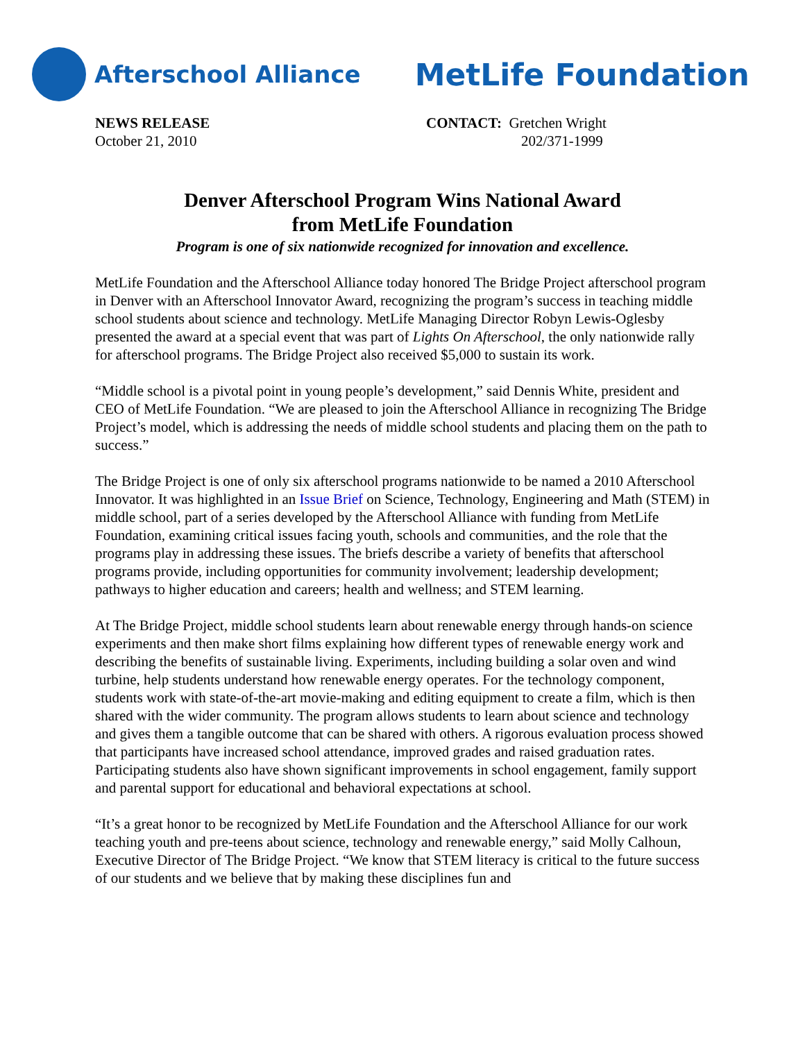Afterschool Alliance MetLife Foundation
NEWS RELEASE
October 21, 2010
CONTACT: Gretchen Wright
202/371-1999
Denver Afterschool Program Wins National Award
from MetLife Foundation
Program is one of six nationwide recognized for innovation and excellence.
MetLife Foundation and the Afterschool Alliance today honored The Bridge Project afterschool program in Denver with an Afterschool Innovator Award, recognizing the program’s success in teaching middle school students about science and technology. MetLife Managing Director Robyn Lewis-Oglesby presented the award at a special event that was part of Lights On Afterschool, the only nationwide rally for afterschool programs. The Bridge Project also received $5,000 to sustain its work.
“Middle school is a pivotal point in young people’s development,” said Dennis White, president and CEO of MetLife Foundation. “We are pleased to join the Afterschool Alliance in recognizing The Bridge Project’s model, which is addressing the needs of middle school students and placing them on the path to success.”
The Bridge Project is one of only six afterschool programs nationwide to be named a 2010 Afterschool Innovator. It was highlighted in an Issue Brief on Science, Technology, Engineering and Math (STEM) in middle school, part of a series developed by the Afterschool Alliance with funding from MetLife Foundation, examining critical issues facing youth, schools and communities, and the role that the programs play in addressing these issues. The briefs describe a variety of benefits that afterschool programs provide, including opportunities for community involvement; leadership development; pathways to higher education and careers; health and wellness; and STEM learning.
At The Bridge Project, middle school students learn about renewable energy through hands-on science experiments and then make short films explaining how different types of renewable energy work and describing the benefits of sustainable living. Experiments, including building a solar oven and wind turbine, help students understand how renewable energy operates. For the technology component, students work with state-of-the-art movie-making and editing equipment to create a film, which is then shared with the wider community. The program allows students to learn about science and technology and gives them a tangible outcome that can be shared with others. A rigorous evaluation process showed that participants have increased school attendance, improved grades and raised graduation rates. Participating students also have shown significant improvements in school engagement, family support and parental support for educational and behavioral expectations at school.
“It’s a great honor to be recognized by MetLife Foundation and the Afterschool Alliance for our work teaching youth and pre-teens about science, technology and renewable energy,” said Molly Calhoun, Executive Director of The Bridge Project. “We know that STEM literacy is critical to the future success of our students and we believe that by making these disciplines fun and